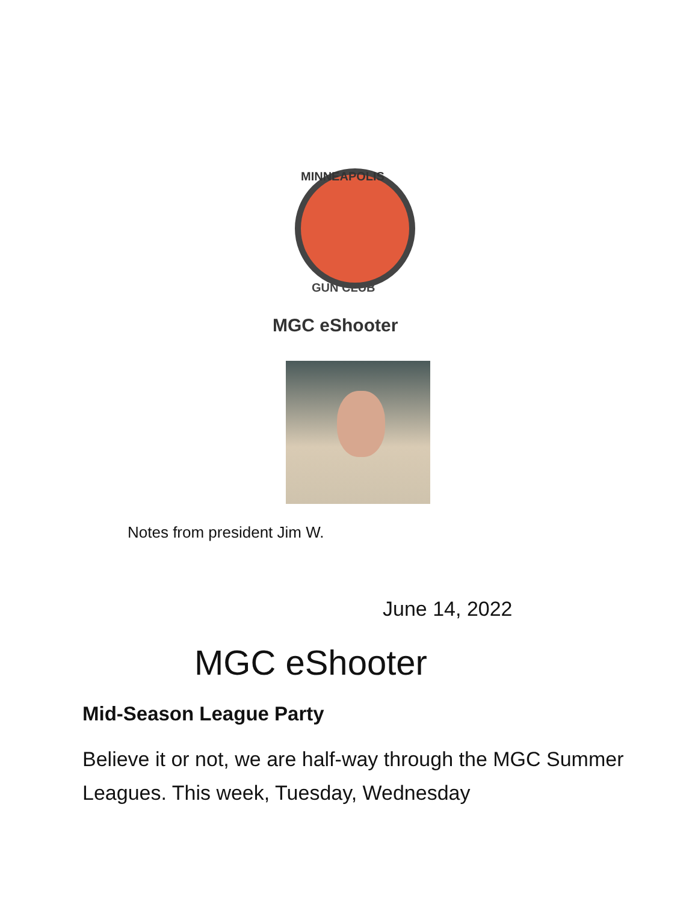MINNEAPOLIS
GUN CLUB
MGC eShooter
Notes from president Jim W.
June 14, 2022
MGC eShooter
Mid-Season League Party
Believe it or not, we are half-way through the MGC Summer Leagues. This week, Tuesday, Wednesday